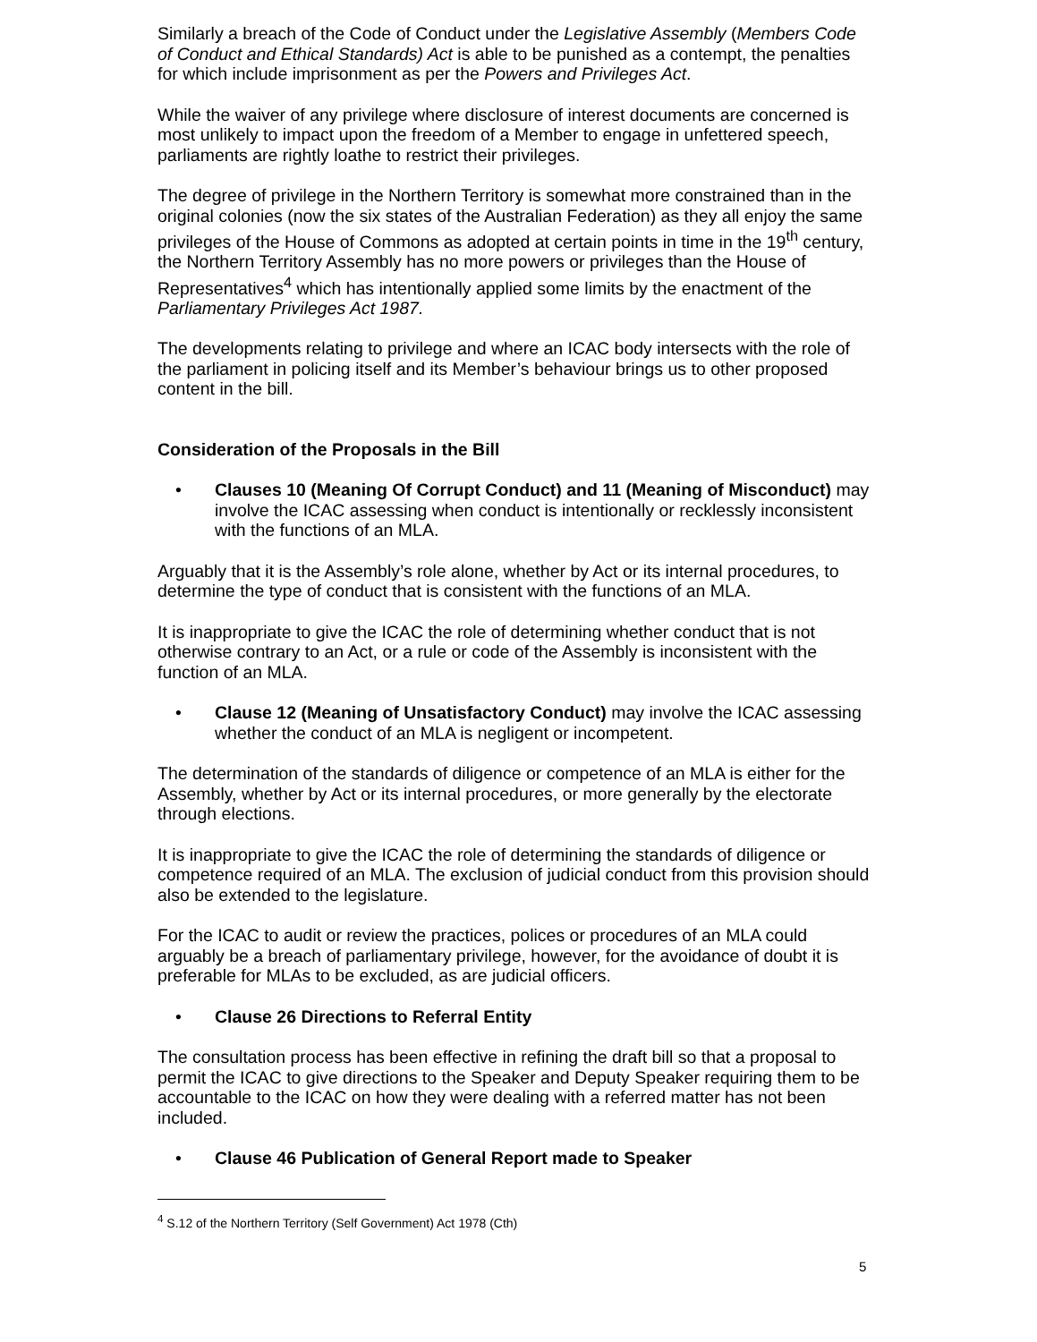Similarly a breach of the Code of Conduct under the Legislative Assembly (Members Code of Conduct and Ethical Standards) Act is able to be punished as a contempt, the penalties for which include imprisonment as per the Powers and Privileges Act.
While the waiver of any privilege where disclosure of interest documents are concerned is most unlikely to impact upon the freedom of a Member to engage in unfettered speech, parliaments are rightly loathe to restrict their privileges.
The degree of privilege in the Northern Territory is somewhat more constrained than in the original colonies (now the six states of the Australian Federation) as they all enjoy the same privileges of the House of Commons as adopted at certain points in time in the 19<sup>th</sup> century, the Northern Territory Assembly has no more powers or privileges than the House of Representatives<sup>4</sup> which has intentionally applied some limits by the enactment of the Parliamentary Privileges Act 1987.
The developments relating to privilege and where an ICAC body intersects with the role of the parliament in policing itself and its Member’s behaviour brings us to other proposed content in the bill.
Consideration of the Proposals in the Bill
• Clauses 10 (Meaning Of Corrupt Conduct) and 11 (Meaning of Misconduct) may involve the ICAC assessing when conduct is intentionally or recklessly inconsistent with the functions of an MLA.
Arguably that it is the Assembly’s role alone, whether by Act or its internal procedures, to determine the type of conduct that is consistent with the functions of an MLA.
It is inappropriate to give the ICAC the role of determining whether conduct that is not otherwise contrary to an Act, or a rule or code of the Assembly is inconsistent with the function of an MLA.
• Clause 12 (Meaning of Unsatisfactory Conduct) may involve the ICAC assessing whether the conduct of an MLA is negligent or incompetent.
The determination of the standards of diligence or competence of an MLA is either for the Assembly, whether by Act or its internal procedures, or more generally by the electorate through elections.
It is inappropriate to give the ICAC the role of determining the standards of diligence or competence required of an MLA. The exclusion of judicial conduct from this provision should also be extended to the legislature.
For the ICAC to audit or review the practices, polices or procedures of an MLA could arguably be a breach of parliamentary privilege, however, for the avoidance of doubt it is preferable for MLAs to be excluded, as are judicial officers.
• Clause 26 Directions to Referral Entity
The consultation process has been effective in refining the draft bill so that a proposal to permit the ICAC to give directions to the Speaker and Deputy Speaker requiring them to be accountable to the ICAC on how they were dealing with a referred matter has not been included.
• Clause 46 Publication of General Report made to Speaker
<sup>4</sup> S.12 of the Northern Territory (Self Government) Act 1978 (Cth)
5